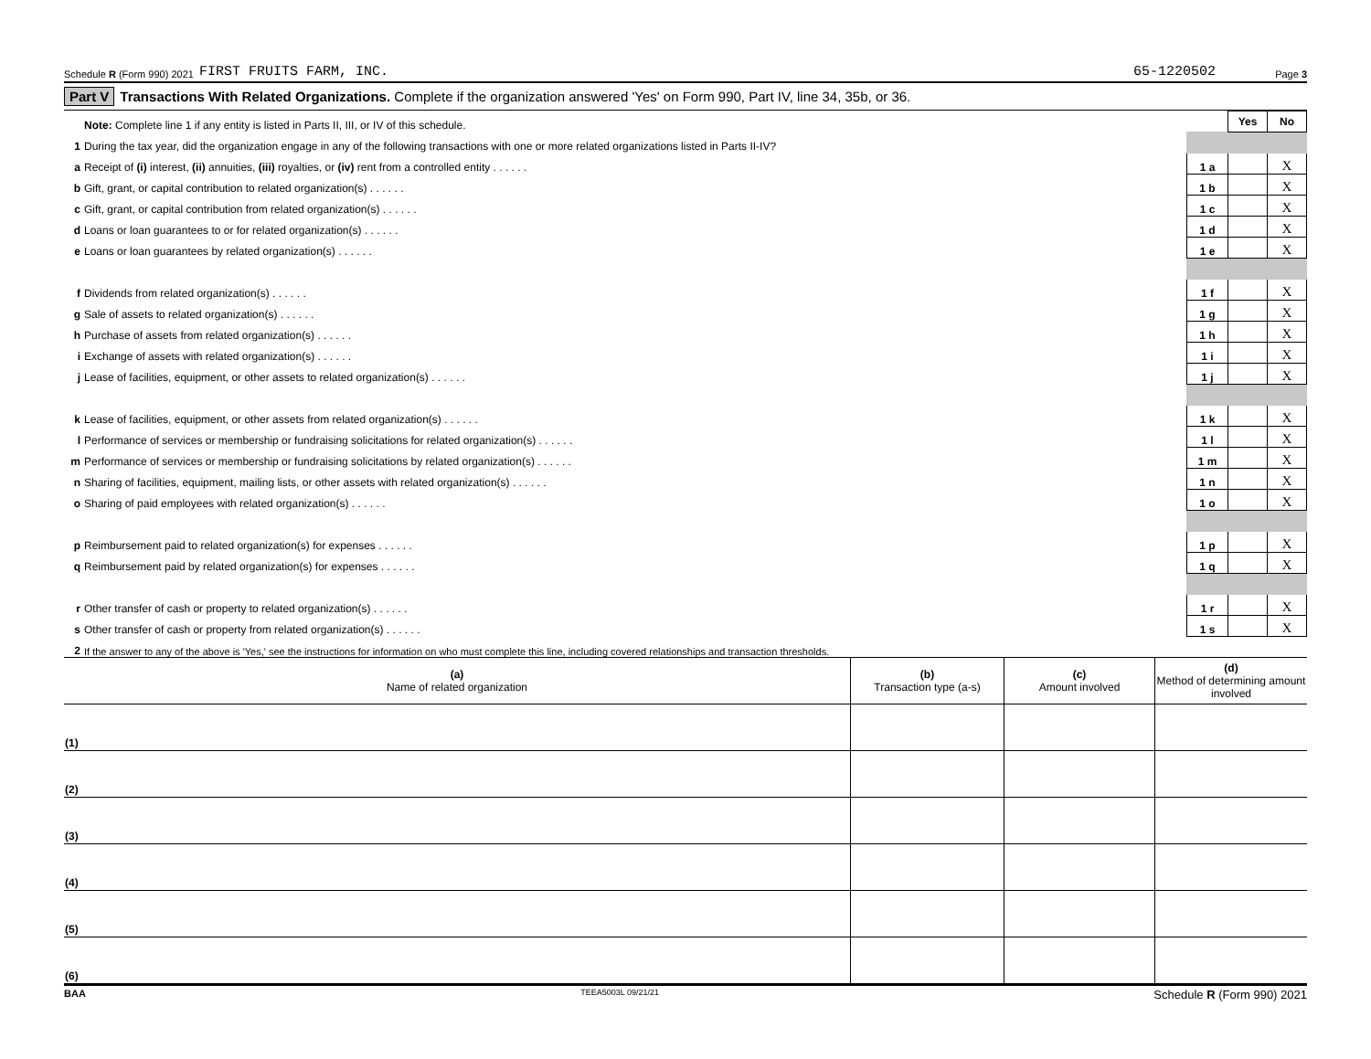Schedule R (Form 990) 2021 FIRST FRUITS FARM, INC. 65-1220502 Page 3
Part V Transactions With Related Organizations. Complete if the organization answered 'Yes' on Form 990, Part IV, line 34, 35b, or 36.
| | Note: Complete line 1 if any entity is listed in Parts II, III, or IV of this schedule. | | Yes | No |
| 1 | During the tax year, did the organization engage in any of the following transactions with one or more related organizations listed in Parts II-IV? | | | |
| a | Receipt of (i) interest, (ii) annuities, (iii) royalties, or (iv) rent from a controlled entity . . . . . . | 1 a | | X |
| b | Gift, grant, or capital contribution to related organization(s) . . . . . . | 1 b | | X |
| c | Gift, grant, or capital contribution from related organization(s) . . . . . . | 1 c | | X |
| d | Loans or loan guarantees to or for related organization(s) . . . . . . | 1 d | | X |
| e | Loans or loan guarantees by related organization(s) . . . . . . | 1 e | | X |
| f | Dividends from related organization(s) . . . . . . | 1 f | | X |
| g | Sale of assets to related organization(s) . . . . . . | 1 g | | X |
| h | Purchase of assets from related organization(s) . . . . . . | 1 h | | X |
| i | Exchange of assets with related organization(s) . . . . . . | 1 i | | X |
| j | Lease of facilities, equipment, or other assets to related organization(s) . . . . . . | 1 j | | X |
| k | Lease of facilities, equipment, or other assets from related organization(s) . . . . . . | 1 k | | X |
| l | Performance of services or membership or fundraising solicitations for related organization(s) . . . . . . | 1 l | | X |
| m | Performance of services or membership or fundraising solicitations by related organization(s) . . . . . . | 1 m | | X |
| n | Sharing of facilities, equipment, mailing lists, or other assets with related organization(s) . . . . . . | 1 n | | X |
| o | Sharing of paid employees with related organization(s) . . . . . . | 1 o | | X |
| p | Reimbursement paid to related organization(s) for expenses . . . . . . | 1 p | | X |
| q | Reimbursement paid by related organization(s) for expenses . . . . . . | 1 q | | X |
| r | Other transfer of cash or property to related organization(s) . . . . . . | 1 r | | X |
| s | Other transfer of cash or property from related organization(s) . . . . . . | 1 s | | X |
| 2 | If the answer to any of the above is 'Yes,' see the instructions for information on who must complete this line, including covered relationships and transaction thresholds. | | | |
| (a) Name of related organization | (b) Transaction type (a-s) | (c) Amount involved | (d) Method of determining amount involved |
| --- | --- | --- | --- |
| (1) | | | |
| (2) | | | |
| (3) | | | |
| (4) | | | |
| (5) | | | |
| (6) | | | |
BAA TEEA5003L 09/21/21 Schedule R (Form 990) 2021